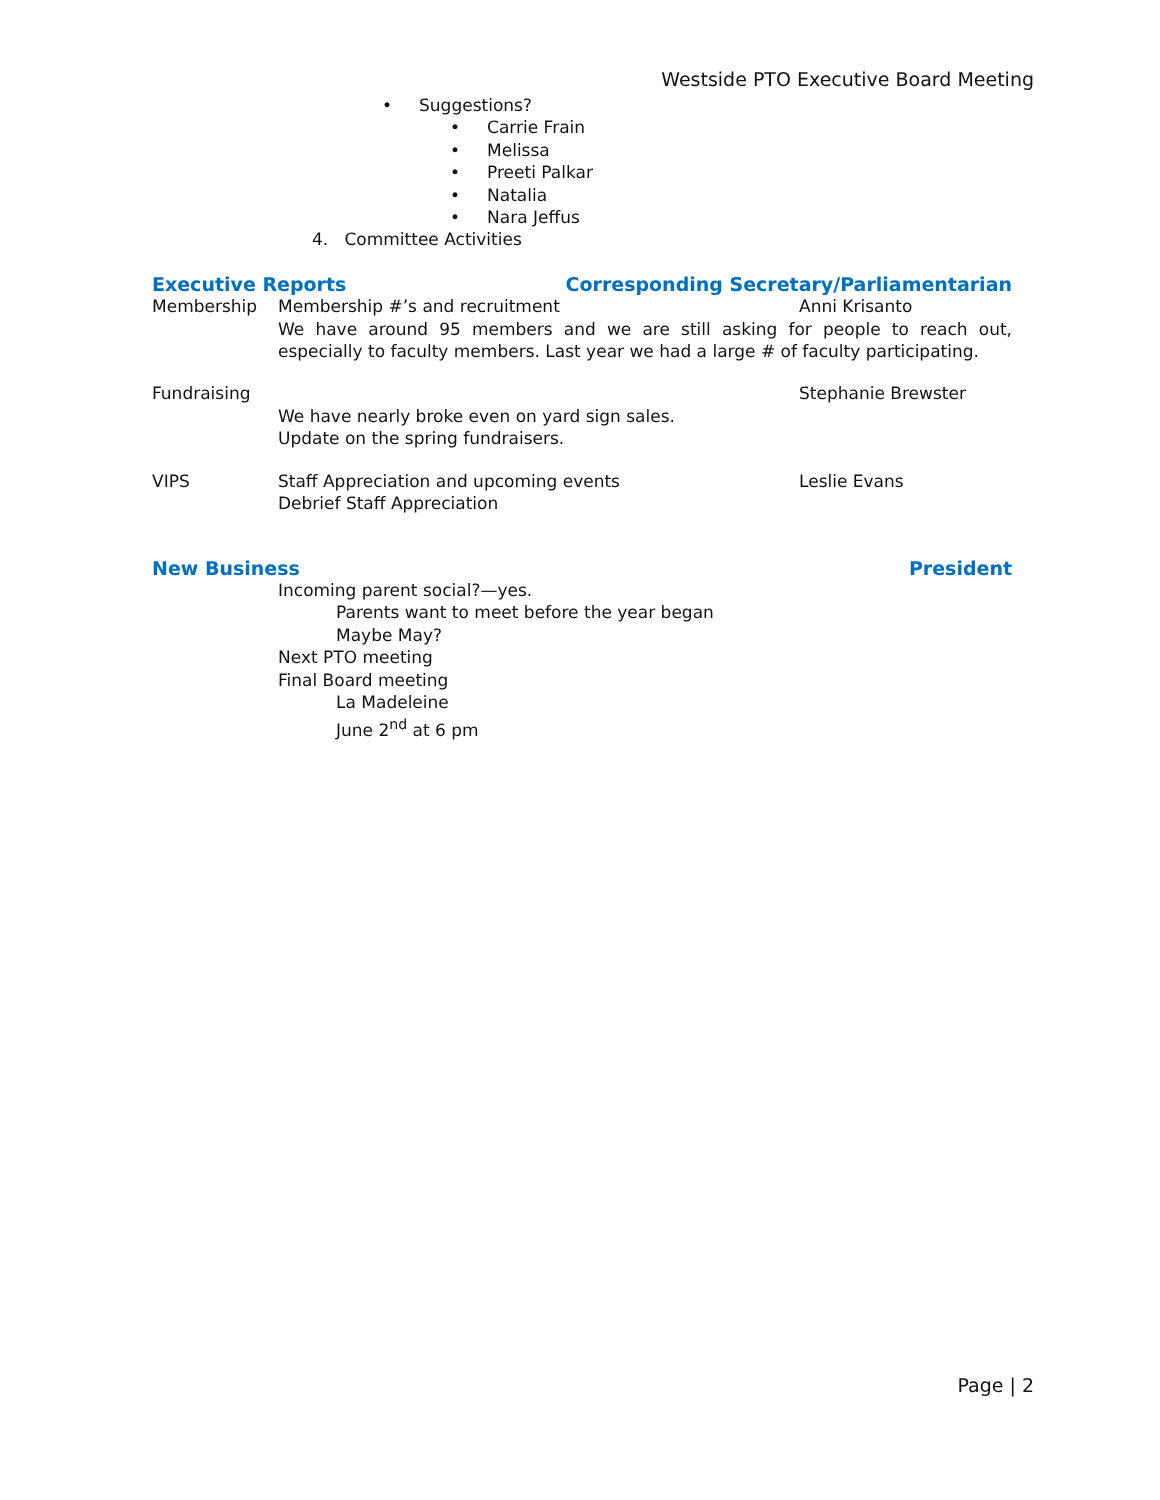Westside PTO Executive Board Meeting
• Suggestions?
• Carrie Frain
• Melissa
• Preeti Palkar
• Natalia
• Nara Jeffus
4. Committee Activities
Executive Reports Corresponding Secretary/Parliamentarian
Membership Membership #’s and recruitment Anni Krisanto
We have around 95 members and we are still asking for people to reach out, especially to faculty members. Last year we had a large # of faculty participating.
Fundraising Stephanie Brewster
We have nearly broke even on yard sign sales.
Update on the spring fundraisers.
VIPS Staff Appreciation and upcoming events Leslie Evans
Debrief Staff Appreciation
New Business President
Incoming parent social?—yes.
Parents want to meet before the year began
Maybe May?
Next PTO meeting
Final Board meeting
La Madeleine
June 2<sup>nd</sup> at 6 pm
Page | 2